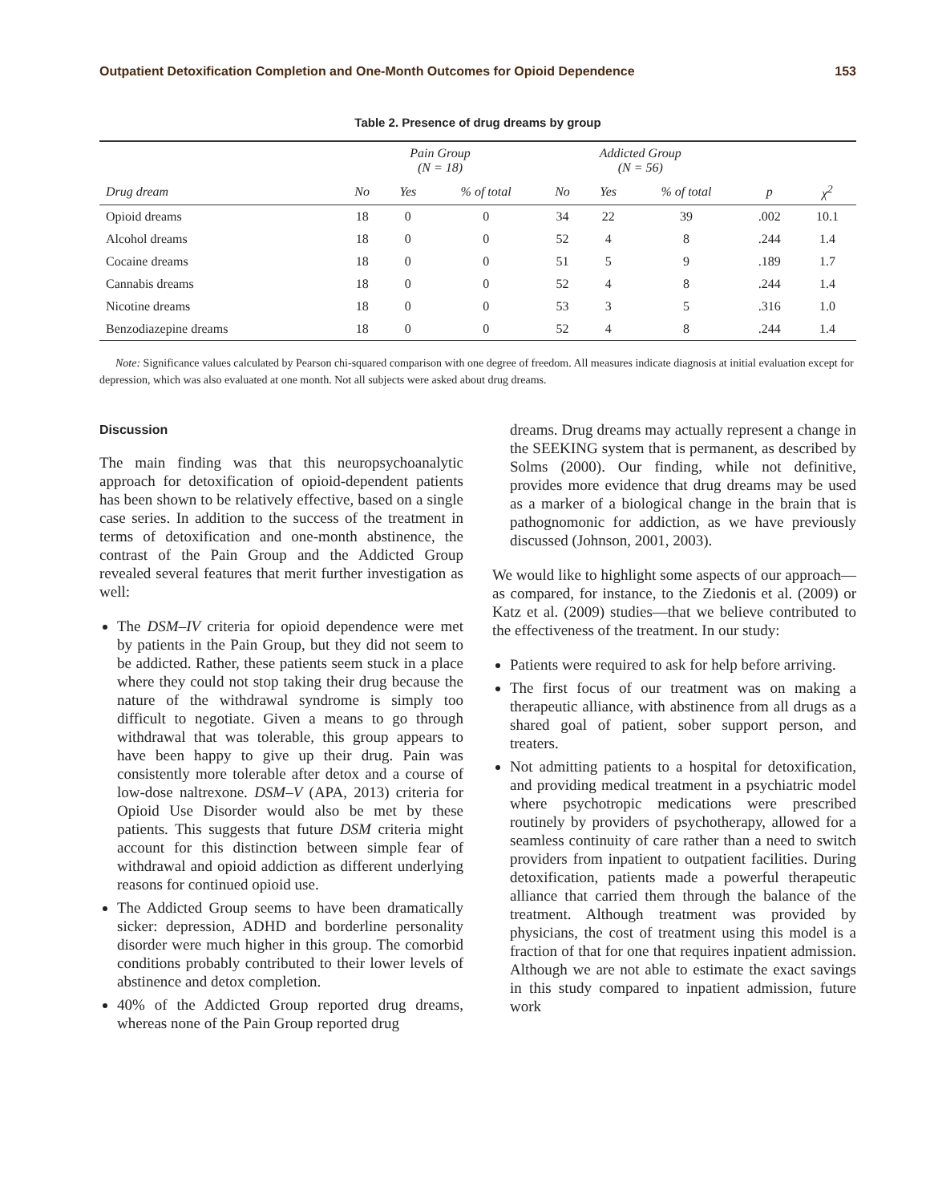Outpatient Detoxification Completion and One-Month Outcomes for Opioid Dependence 153
Table 2. Presence of drug dreams by group
| | Pain Group (N = 18) | | | Addicted Group (N = 56) | | | | |
| --- | --- | --- | --- | --- | --- | --- | --- | --- |
| Drug dream | No | Yes | % of total | No | Yes | % of total | p | χ<sup>2</sup> |
| Opioid dreams | 18 | 0 | 0 | 34 | 22 | 39 | .002 | 10.1 |
| Alcohol dreams | 18 | 0 | 0 | 52 | 4 | 8 | .244 | 1.4 |
| Cocaine dreams | 18 | 0 | 0 | 51 | 5 | 9 | .189 | 1.7 |
| Cannabis dreams | 18 | 0 | 0 | 52 | 4 | 8 | .244 | 1.4 |
| Nicotine dreams | 18 | 0 | 0 | 53 | 3 | 5 | .316 | 1.0 |
| Benzodiazepine dreams | 18 | 0 | 0 | 52 | 4 | 8 | .244 | 1.4 |
Note: Significance values calculated by Pearson chi-squared comparison with one degree of freedom. All measures indicate diagnosis at initial evaluation except for depression, which was also evaluated at one month. Not all subjects were asked about drug dreams.
Discussion
The main finding was that this neuropsychoanalytic approach for detoxification of opioid-dependent patients has been shown to be relatively effective, based on a single case series. In addition to the success of the treatment in terms of detoxification and one-month abstinence, the contrast of the Pain Group and the Addicted Group revealed several features that merit further investigation as well:
The DSM–IV criteria for opioid dependence were met by patients in the Pain Group, but they did not seem to be addicted. Rather, these patients seem stuck in a place where they could not stop taking their drug because the nature of the withdrawal syndrome is simply too difficult to negotiate. Given a means to go through withdrawal that was tolerable, this group appears to have been happy to give up their drug. Pain was consistently more tolerable after detox and a course of low-dose naltrexone. DSM–V (APA, 2013) criteria for Opioid Use Disorder would also be met by these patients. This suggests that future DSM criteria might account for this distinction between simple fear of withdrawal and opioid addiction as different underlying reasons for continued opioid use.
The Addicted Group seems to have been dramatically sicker: depression, ADHD and borderline personality disorder were much higher in this group. The comorbid conditions probably contributed to their lower levels of abstinence and detox completion.
40% of the Addicted Group reported drug dreams, whereas none of the Pain Group reported drug
dreams. Drug dreams may actually represent a change in the SEEKING system that is permanent, as described by Solms (2000). Our finding, while not definitive, provides more evidence that drug dreams may be used as a marker of a biological change in the brain that is pathognomonic for addiction, as we have previously discussed (Johnson, 2001, 2003).
We would like to highlight some aspects of our approach—as compared, for instance, to the Ziedonis et al. (2009) or Katz et al. (2009) studies—that we believe contributed to the effectiveness of the treatment. In our study:
Patients were required to ask for help before arriving.
The first focus of our treatment was on making a therapeutic alliance, with abstinence from all drugs as a shared goal of patient, sober support person, and treaters.
Not admitting patients to a hospital for detoxification, and providing medical treatment in a psychiatric model where psychotropic medications were prescribed routinely by providers of psychotherapy, allowed for a seamless continuity of care rather than a need to switch providers from inpatient to outpatient facilities. During detoxification, patients made a powerful therapeutic alliance that carried them through the balance of the treatment. Although treatment was provided by physicians, the cost of treatment using this model is a fraction of that for one that requires inpatient admission. Although we are not able to estimate the exact savings in this study compared to inpatient admission, future work